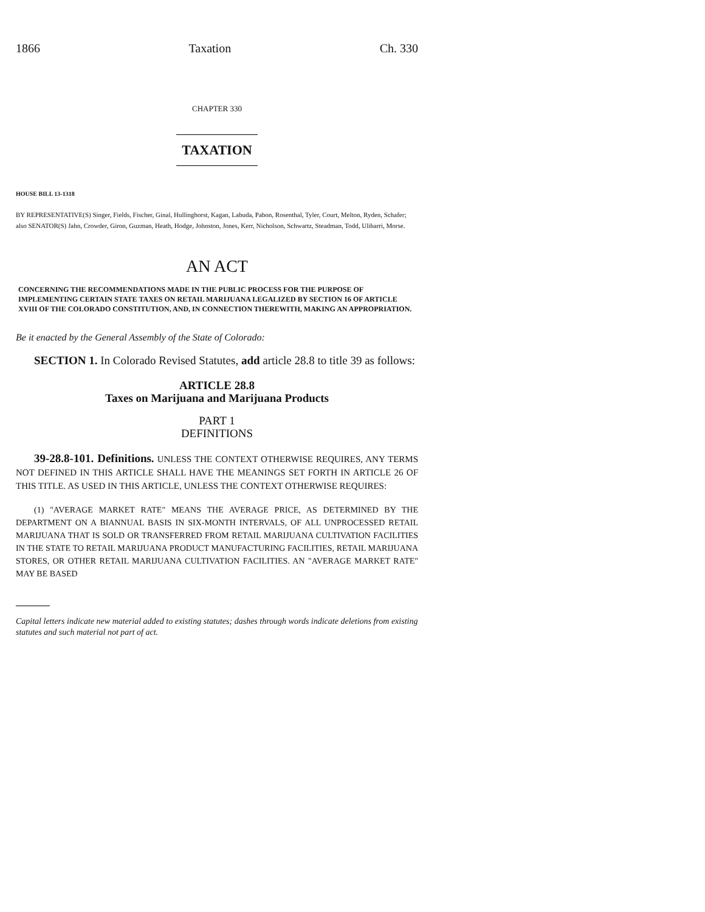1866 Taxation Ch. 330
CHAPTER 330
TAXATION
HOUSE BILL 13-1318
BY REPRESENTATIVE(S) Singer, Fields, Fischer, Ginal, Hullinghorst, Kagan, Labuda, Pabon, Rosenthal, Tyler, Court, Melton, Ryden, Schafer;
also SENATOR(S) Jahn, Crowder, Giron, Guzman, Heath, Hodge, Johnston, Jones, Kerr, Nicholson, Schwartz, Steadman, Todd, Ulibarri, Morse.
AN ACT
CONCERNING THE RECOMMENDATIONS MADE IN THE PUBLIC PROCESS FOR THE PURPOSE OF IMPLEMENTING CERTAIN STATE TAXES ON RETAIL MARIJUANA LEGALIZED BY SECTION 16 OF ARTICLE XVIII OF THE COLORADO CONSTITUTION, AND, IN CONNECTION THEREWITH, MAKING AN APPROPRIATION.
Be it enacted by the General Assembly of the State of Colorado:
SECTION 1. In Colorado Revised Statutes, add article 28.8 to title 39 as follows:
ARTICLE 28.8
Taxes on Marijuana and Marijuana Products
PART 1
DEFINITIONS
39-28.8-101. Definitions. UNLESS THE CONTEXT OTHERWISE REQUIRES, ANY TERMS NOT DEFINED IN THIS ARTICLE SHALL HAVE THE MEANINGS SET FORTH IN ARTICLE 26 OF THIS TITLE. AS USED IN THIS ARTICLE, UNLESS THE CONTEXT OTHERWISE REQUIRES:
(1) "AVERAGE MARKET RATE" MEANS THE AVERAGE PRICE, AS DETERMINED BY THE DEPARTMENT ON A BIANNUAL BASIS IN SIX-MONTH INTERVALS, OF ALL UNPROCESSED RETAIL MARIJUANA THAT IS SOLD OR TRANSFERRED FROM RETAIL MARIJUANA CULTIVATION FACILITIES IN THE STATE TO RETAIL MARIJUANA PRODUCT MANUFACTURING FACILITIES, RETAIL MARIJUANA STORES, OR OTHER RETAIL MARIJUANA CULTIVATION FACILITIES. AN "AVERAGE MARKET RATE" MAY BE BASED
Capital letters indicate new material added to existing statutes; dashes through words indicate deletions from existing statutes and such material not part of act.